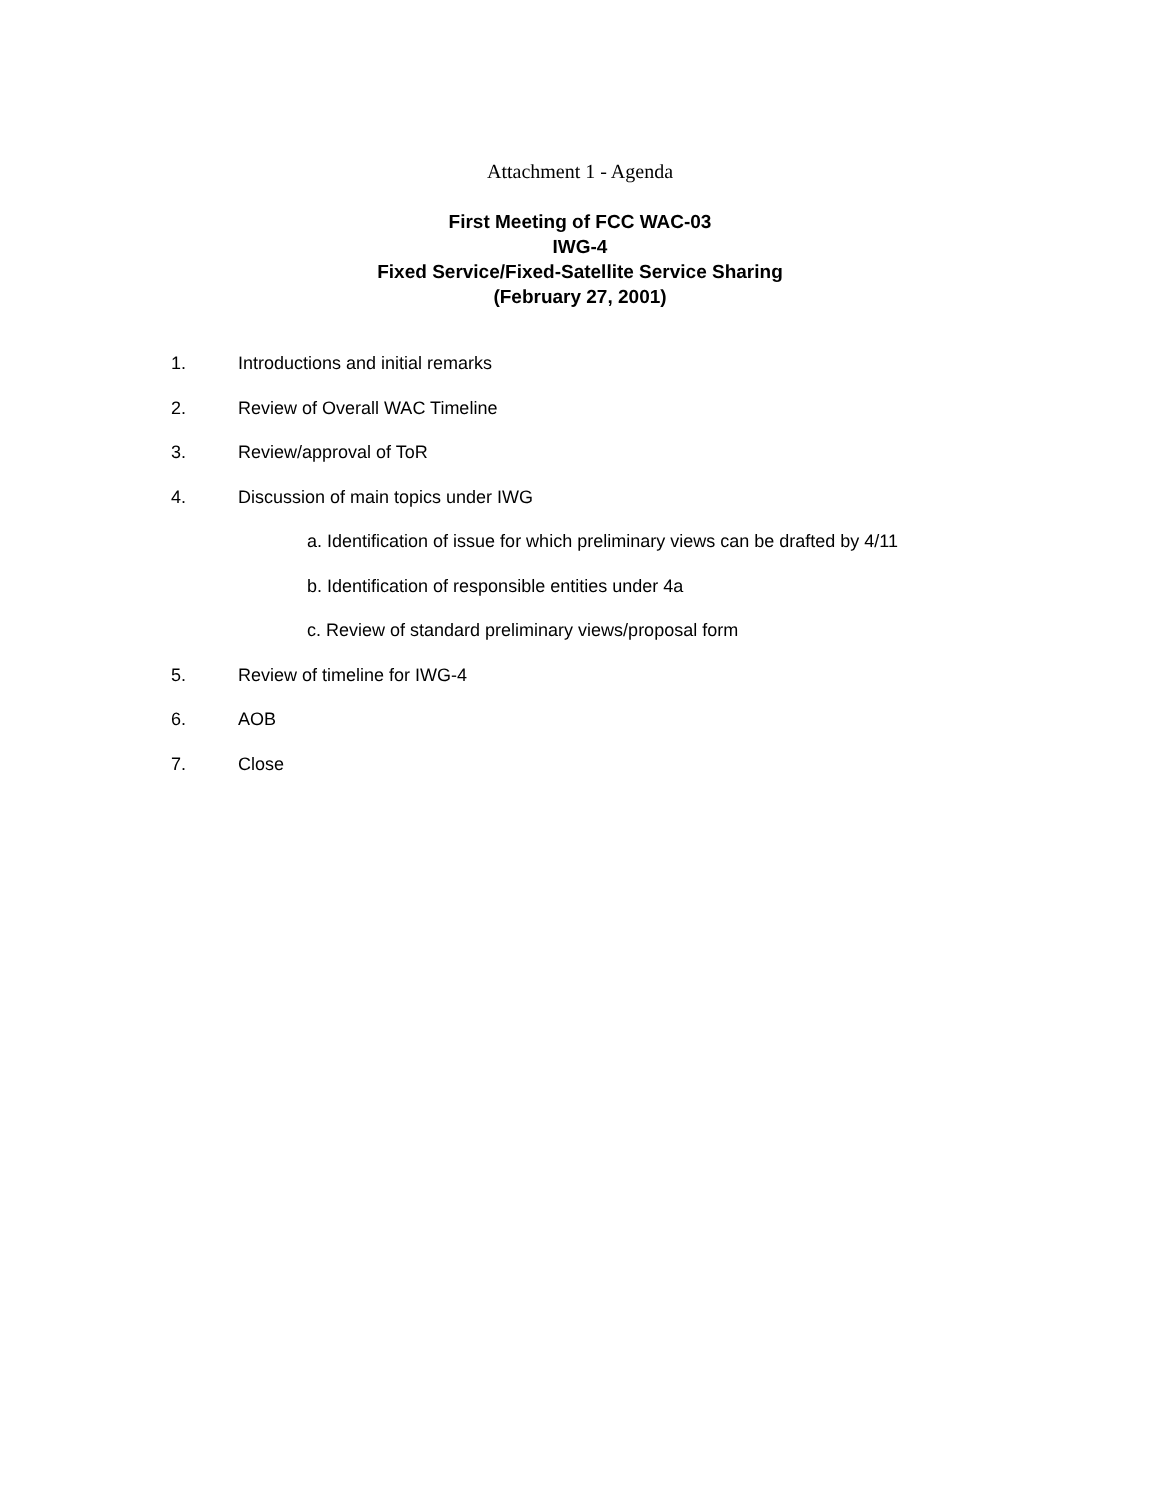Attachment 1 - Agenda
First Meeting of FCC WAC-03
IWG-4
Fixed Service/Fixed-Satellite Service Sharing
(February 27, 2001)
1. Introductions and initial remarks
2. Review of Overall WAC Timeline
3. Review/approval of ToR
4. Discussion of main topics under IWG
a. Identification of issue for which preliminary views can be drafted by 4/11
b. Identification of responsible entities under 4a
c. Review of standard preliminary views/proposal form
5. Review of timeline for IWG-4
6. AOB
7. Close